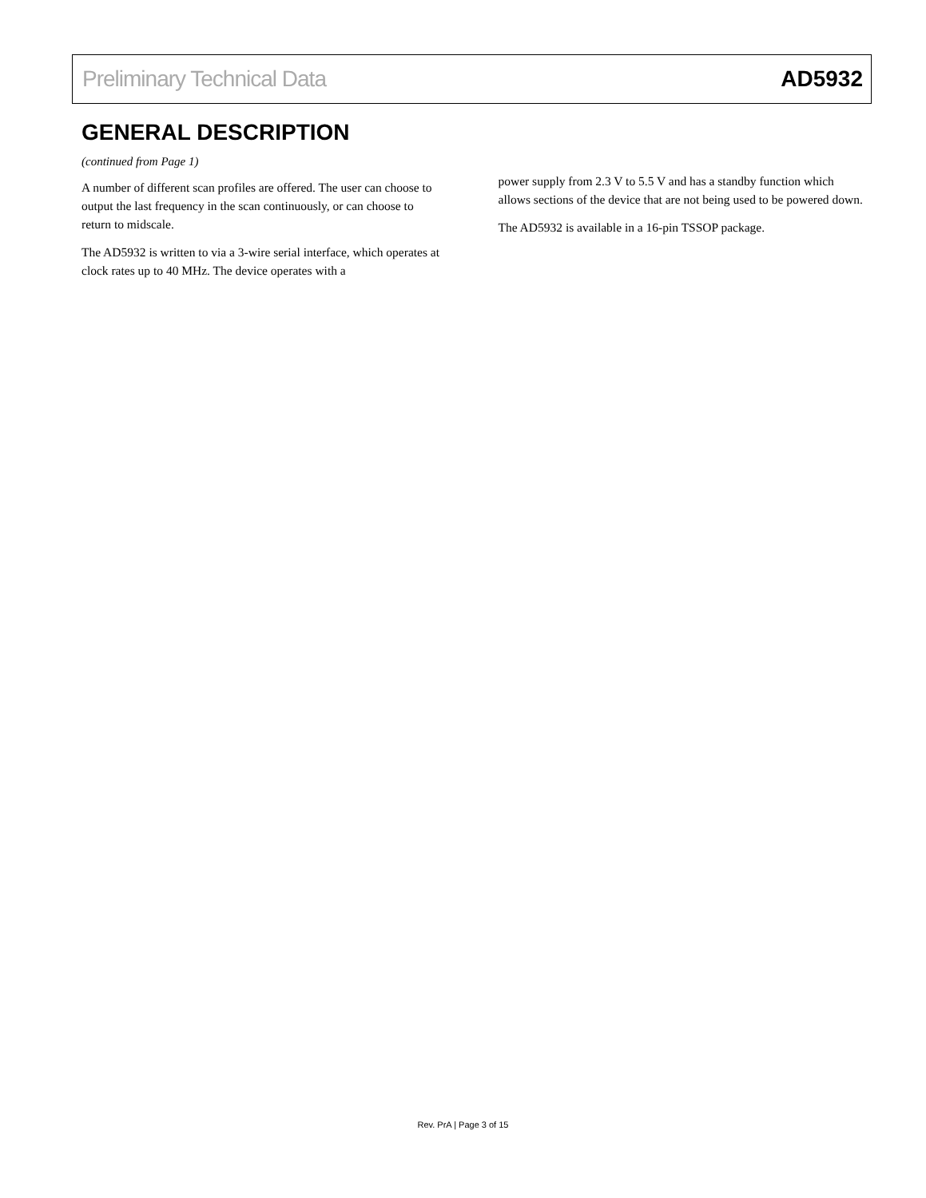Preliminary Technical Data AD5932
GENERAL DESCRIPTION
(continued from Page 1)
A number of different scan profiles are offered. The user can choose to output the last frequency in the scan continuously, or can choose to return to midscale.
The AD5932 is written to via a 3-wire serial interface, which operates at clock rates up to 40 MHz. The device operates with a
power supply from 2.3 V to 5.5 V and has a standby function which allows sections of the device that are not being used to be powered down.
The AD5932 is available in a 16-pin TSSOP package.
Rev. PrA | Page 3 of 15